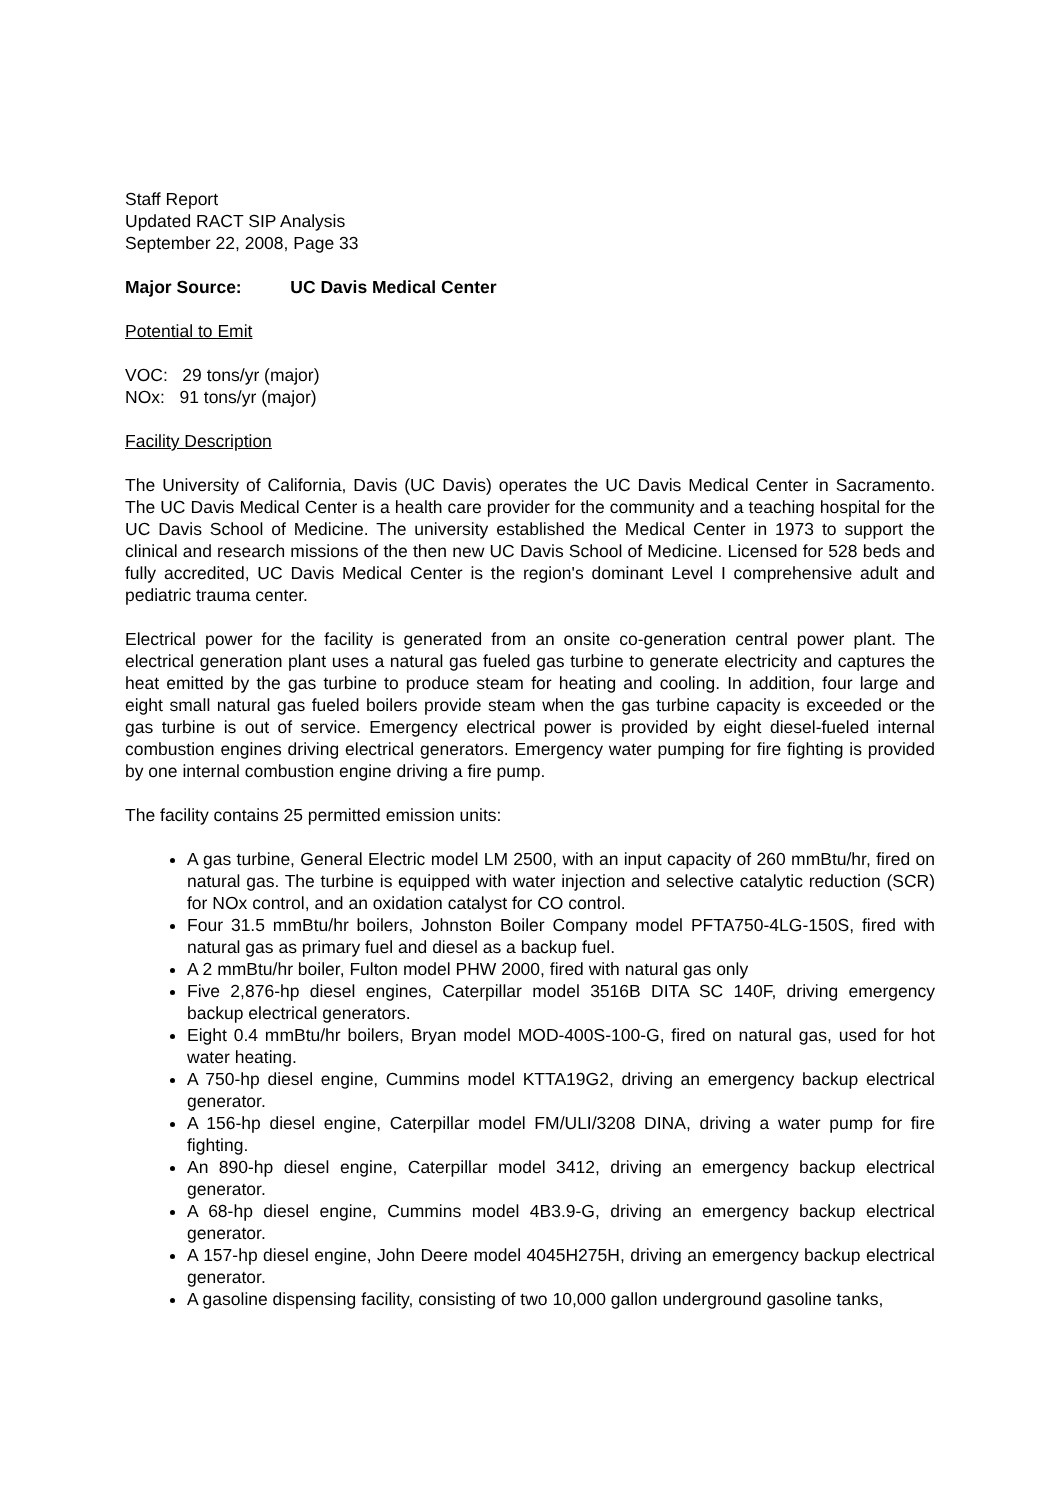Staff Report
Updated RACT SIP Analysis
September 22, 2008, Page 33
Major Source: UC Davis Medical Center
Potential to Emit
VOC: 29 tons/yr (major)
NOx: 91 tons/yr (major)
Facility Description
The University of California, Davis (UC Davis) operates the UC Davis Medical Center in Sacramento. The UC Davis Medical Center is a health care provider for the community and a teaching hospital for the UC Davis School of Medicine. The university established the Medical Center in 1973 to support the clinical and research missions of the then new UC Davis School of Medicine. Licensed for 528 beds and fully accredited, UC Davis Medical Center is the region's dominant Level I comprehensive adult and pediatric trauma center.
Electrical power for the facility is generated from an onsite co-generation central power plant. The electrical generation plant uses a natural gas fueled gas turbine to generate electricity and captures the heat emitted by the gas turbine to produce steam for heating and cooling. In addition, four large and eight small natural gas fueled boilers provide steam when the gas turbine capacity is exceeded or the gas turbine is out of service. Emergency electrical power is provided by eight diesel-fueled internal combustion engines driving electrical generators. Emergency water pumping for fire fighting is provided by one internal combustion engine driving a fire pump.
The facility contains 25 permitted emission units:
A gas turbine, General Electric model LM 2500, with an input capacity of 260 mmBtu/hr, fired on natural gas. The turbine is equipped with water injection and selective catalytic reduction (SCR) for NOx control, and an oxidation catalyst for CO control.
Four 31.5 mmBtu/hr boilers, Johnston Boiler Company model PFTA750-4LG-150S, fired with natural gas as primary fuel and diesel as a backup fuel.
A 2 mmBtu/hr boiler, Fulton model PHW 2000, fired with natural gas only
Five 2,876-hp diesel engines, Caterpillar model 3516B DITA SC 140F, driving emergency backup electrical generators.
Eight 0.4 mmBtu/hr boilers, Bryan model MOD-400S-100-G, fired on natural gas, used for hot water heating.
A 750-hp diesel engine, Cummins model KTTA19G2, driving an emergency backup electrical generator.
A 156-hp diesel engine, Caterpillar model FM/ULI/3208 DINA, driving a water pump for fire fighting.
An 890-hp diesel engine, Caterpillar model 3412, driving an emergency backup electrical generator.
A 68-hp diesel engine, Cummins model 4B3.9-G, driving an emergency backup electrical generator.
A 157-hp diesel engine, John Deere model 4045H275H, driving an emergency backup electrical generator.
A gasoline dispensing facility, consisting of two 10,000 gallon underground gasoline tanks,